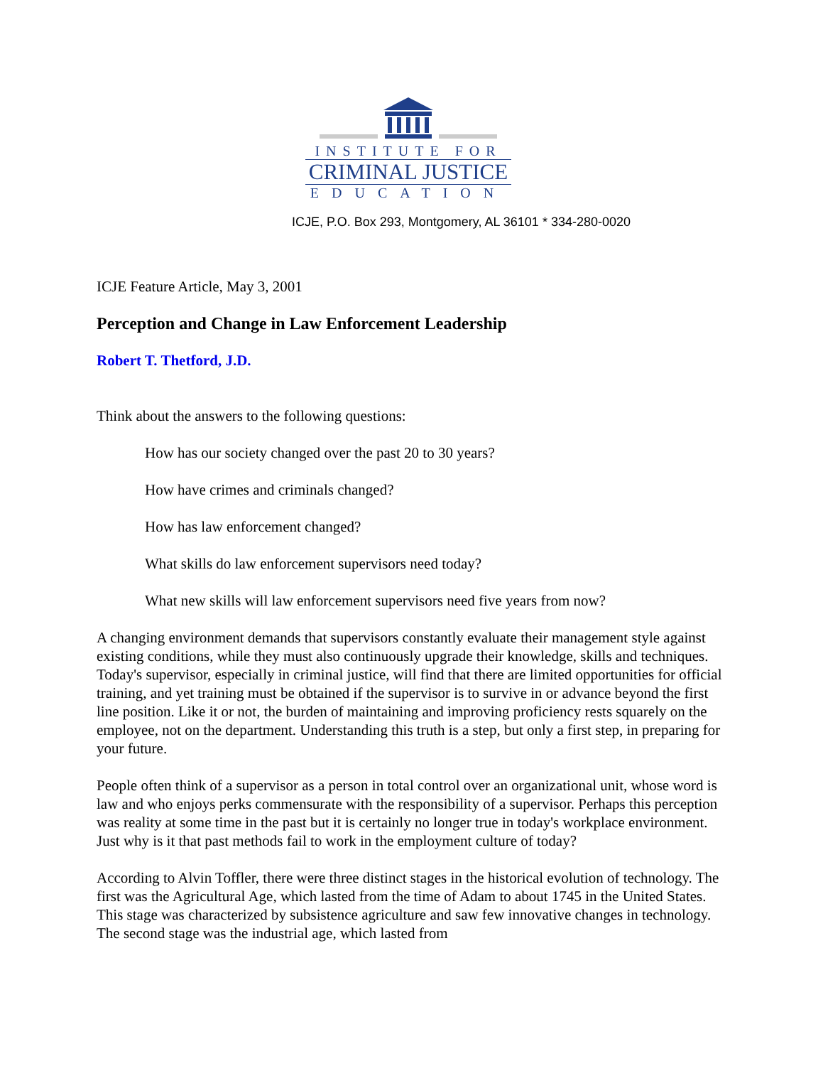INSTITUTE FOR
CRIMINAL JUSTICE
EDUCATION
ICJE, P.O. Box 293, Montgomery, AL 36101 * 334-280-0020
ICJE Feature Article, May 3, 2001
Perception and Change in Law Enforcement Leadership
Robert T. Thetford, J.D.
Think about the answers to the following questions:
How has our society changed over the past 20 to 30 years?
How have crimes and criminals changed?
How has law enforcement changed?
What skills do law enforcement supervisors need today?
What new skills will law enforcement supervisors need five years from now?
A changing environment demands that supervisors constantly evaluate their management style against existing conditions, while they must also continuously upgrade their knowledge, skills and techniques. Today's supervisor, especially in criminal justice, will find that there are limited opportunities for official training, and yet training must be obtained if the supervisor is to survive in or advance beyond the first line position. Like it or not, the burden of maintaining and improving proficiency rests squarely on the employee, not on the department. Understanding this truth is a step, but only a first step, in preparing for your future.
People often think of a supervisor as a person in total control over an organizational unit, whose word is law and who enjoys perks commensurate with the responsibility of a supervisor. Perhaps this perception was reality at some time in the past but it is certainly no longer true in today's workplace environment. Just why is it that past methods fail to work in the employment culture of today?
According to Alvin Toffler, there were three distinct stages in the historical evolution of technology. The first was the Agricultural Age, which lasted from the time of Adam to about 1745 in the United States. This stage was characterized by subsistence agriculture and saw few innovative changes in technology. The second stage was the industrial age, which lasted from